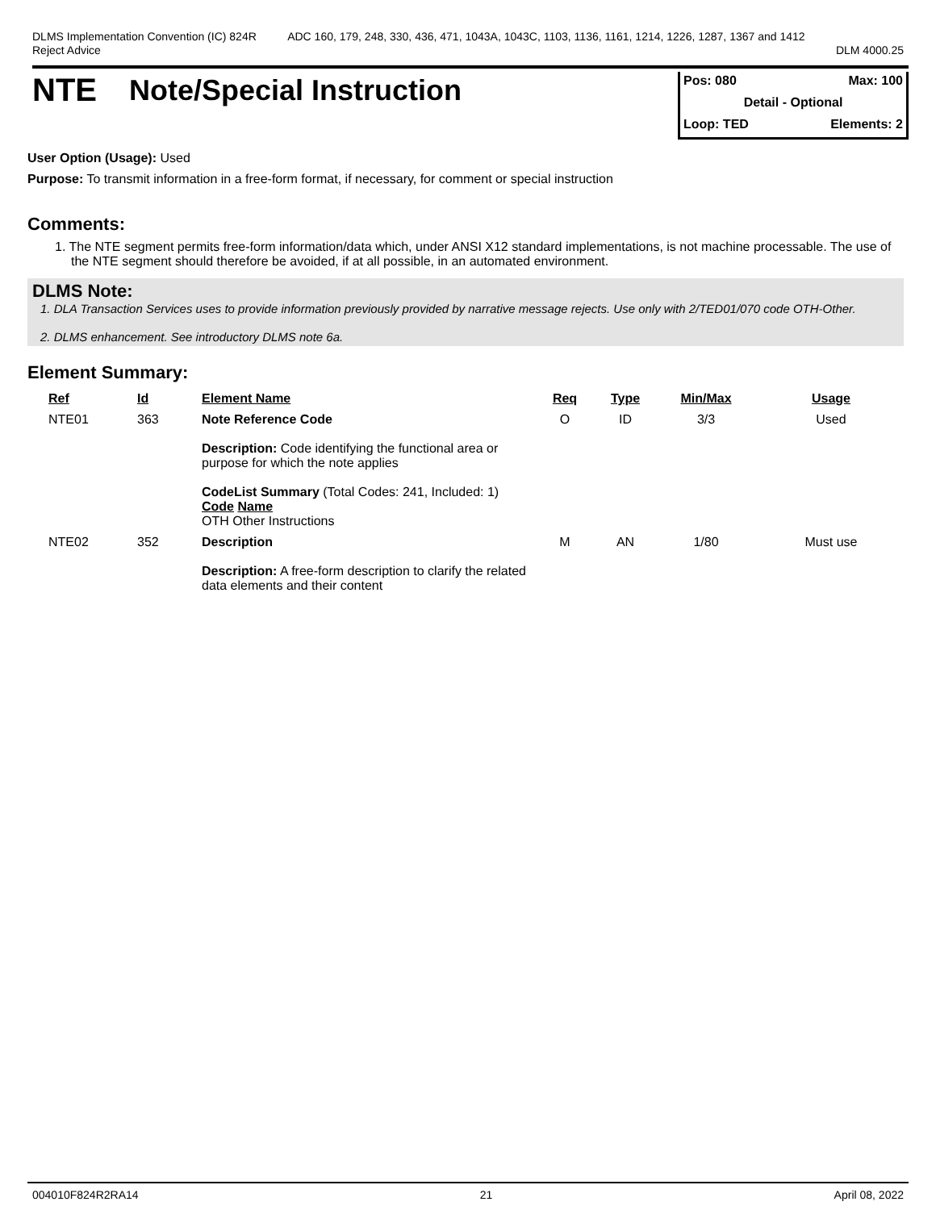DLMS Implementation Convention (IC) 824R
Reject Advice
ADC 160, 179, 248, 330, 436, 471, 1043A, 1043C, 1103, 1136, 1161, 1214, 1226, 1287, 1367 and 1412
DLM 4000.25
NTE Note/Special Instruction
Pos: 080 Max: 100
Detail - Optional
Loop: TED Elements: 2
User Option (Usage): Used
Purpose: To transmit information in a free-form format, if necessary, for comment or special instruction
Comments:
1. The NTE segment permits free-form information/data which, under ANSI X12 standard implementations, is not machine processable. The use of the NTE segment should therefore be avoided, if at all possible, in an automated environment.
DLMS Note:
1. DLA Transaction Services uses to provide information previously provided by narrative message rejects. Use only with 2/TED01/070 code OTH-Other.
2. DLMS enhancement. See introductory DLMS note 6a.
Element Summary:
| Ref | Id | Element Name | Req | Type | Min/Max | Usage |
| --- | --- | --- | --- | --- | --- | --- |
| NTE01 | 363 | Note Reference Code Description: Code identifying the functional area or purpose for which the note applies CodeList Summary (Total Codes: 241, Included: 1) Code Name OTH Other Instructions | O | ID | 3/3 | Used |
| NTE02 | 352 | Description Description: A free-form description to clarify the related data elements and their content | M | AN | 1/80 | Must use |
004010F824R2RA14 21 April 08, 2022